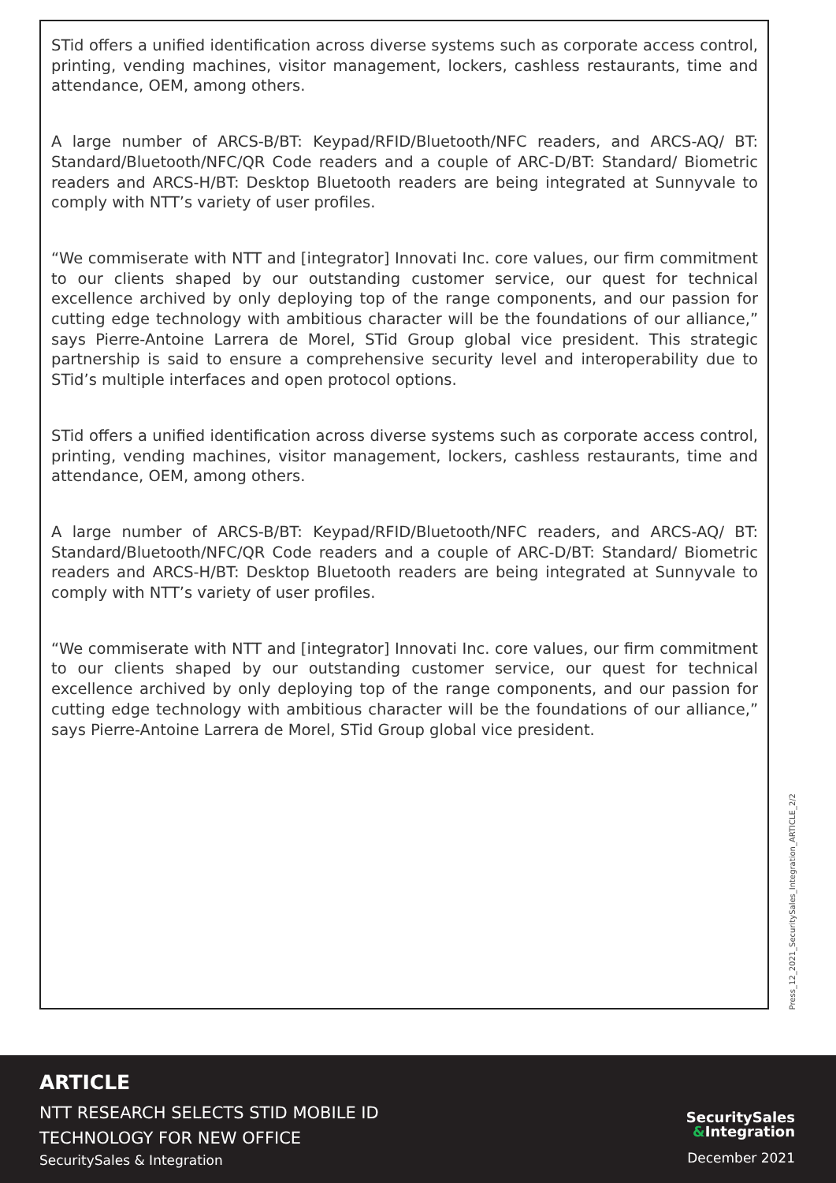STid offers a unified identification across diverse systems such as corporate access control, printing, vending machines, visitor management, lockers, cashless restaurants, time and attendance, OEM, among others.
A large number of ARCS-B/BT: Keypad/RFID/Bluetooth/NFC readers, and ARCS-AQ/ BT: Standard/Bluetooth/NFC/QR Code readers and a couple of ARC-D/BT: Standard/ Biometric readers and ARCS-H/BT: Desktop Bluetooth readers are being integrated at Sunnyvale to comply with NTT’s variety of user profiles.
“We commiserate with NTT and [integrator] Innovati Inc. core values, our firm commitment to our clients shaped by our outstanding customer service, our quest for technical excellence archived by only deploying top of the range components, and our passion for cutting edge technology with ambitious character will be the foundations of our alliance,” says Pierre-Antoine Larrera de Morel, STid Group global vice president. This strategic partnership is said to ensure a comprehensive security level and interoperability due to STid’s multiple interfaces and open protocol options.
STid offers a unified identification across diverse systems such as corporate access control, printing, vending machines, visitor management, lockers, cashless restaurants, time and attendance, OEM, among others.
A large number of ARCS-B/BT: Keypad/RFID/Bluetooth/NFC readers, and ARCS-AQ/ BT: Standard/Bluetooth/NFC/QR Code readers and a couple of ARC-D/BT: Standard/ Biometric readers and ARCS-H/BT: Desktop Bluetooth readers are being integrated at Sunnyvale to comply with NTT’s variety of user profiles.
“We commiserate with NTT and [integrator] Innovati Inc. core values, our firm commitment to our clients shaped by our outstanding customer service, our quest for technical excellence archived by only deploying top of the range components, and our passion for cutting edge technology with ambitious character will be the foundations of our alliance,” says Pierre-Antoine Larrera de Morel, STid Group global vice president.
Press_12_2021_SecuritySales_Integration_ARTICLE_2/2
ARTICLE
NTT RESEARCH SELECTS STID MOBILE ID
TECHNOLOGY FOR NEW OFFICE
SecuritySales & Integration
SecuritySales
&Integration
December 2021